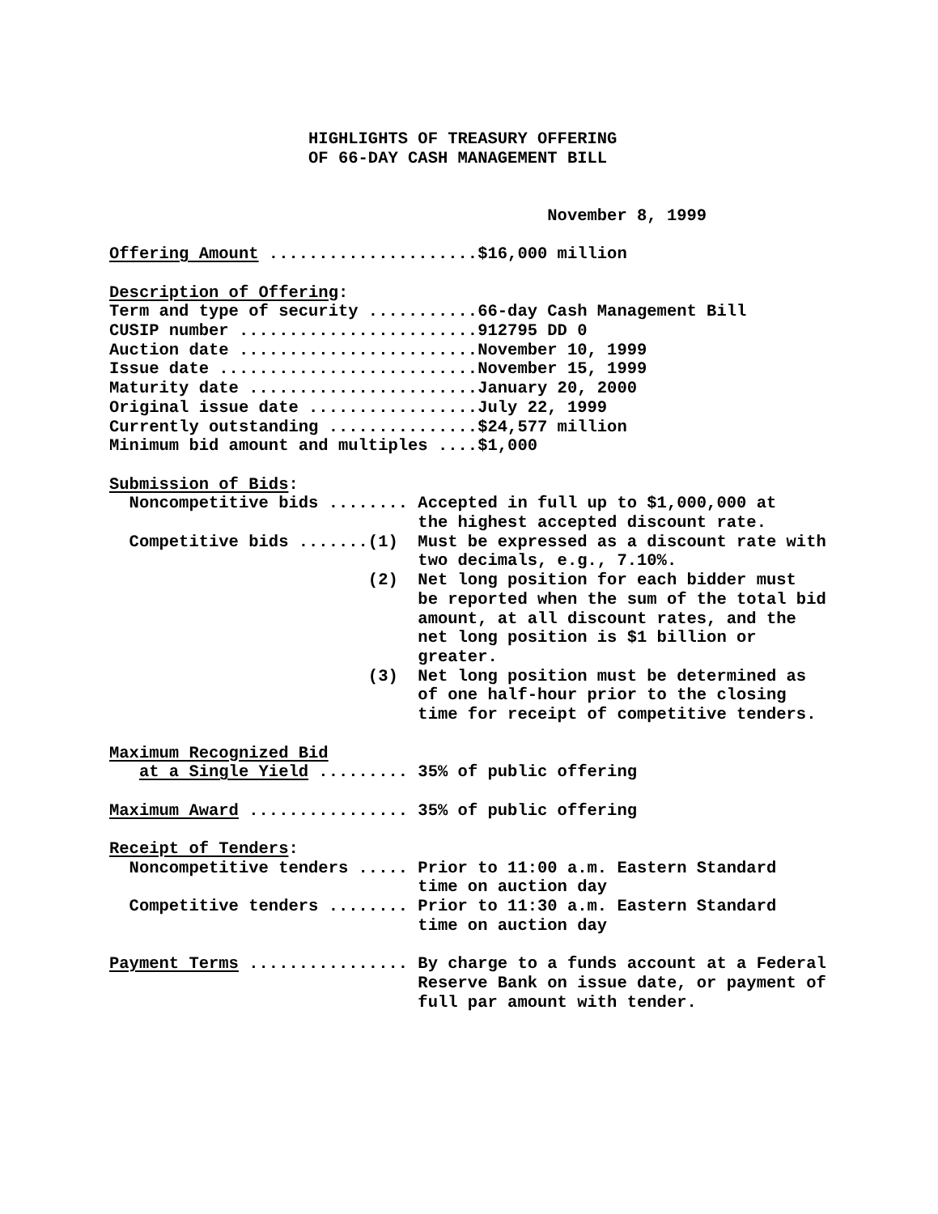HIGHLIGHTS OF TREASURY OFFERING
                    OF 66-DAY CASH MANAGEMENT BILL


                                            November 8, 1999

Offering Amount .....................$16,000 million

Description of Offering:
Term and type of security ...........66-day Cash Management Bill
CUSIP number ........................912795 DD 0
Auction date ........................November 10, 1999
Issue date ..........................November 15, 1999
Maturity date .......................January 20, 2000
Original issue date .................July 22, 1999
Currently outstanding ...............$24,577 million
Minimum bid amount and multiples ....$1,000

Submission of Bids:
  Noncompetitive bids ........ Accepted in full up to $1,000,000 at
                               the highest accepted discount rate.
  Competitive bids .......(1)  Must be expressed as a discount rate with
                               two decimals, e.g., 7.10%.
                          (2)  Net long position for each bidder must
                               be reported when the sum of the total bid
                               amount, at all discount rates, and the
                               net long position is $1 billion or
                               greater.
                          (3)  Net long position must be determined as
                               of one half-hour prior to the closing
                               time for receipt of competitive tenders.

Maximum Recognized Bid
   at a Single Yield ......... 35% of public offering

Maximum Award ................ 35% of public offering

Receipt of Tenders:
  Noncompetitive tenders ..... Prior to 11:00 a.m. Eastern Standard
                               time on auction day
  Competitive tenders ........ Prior to 11:30 a.m. Eastern Standard
                               time on auction day

Payment Terms ................ By charge to a funds account at a Federal
                               Reserve Bank on issue date, or payment of
                               full par amount with tender.